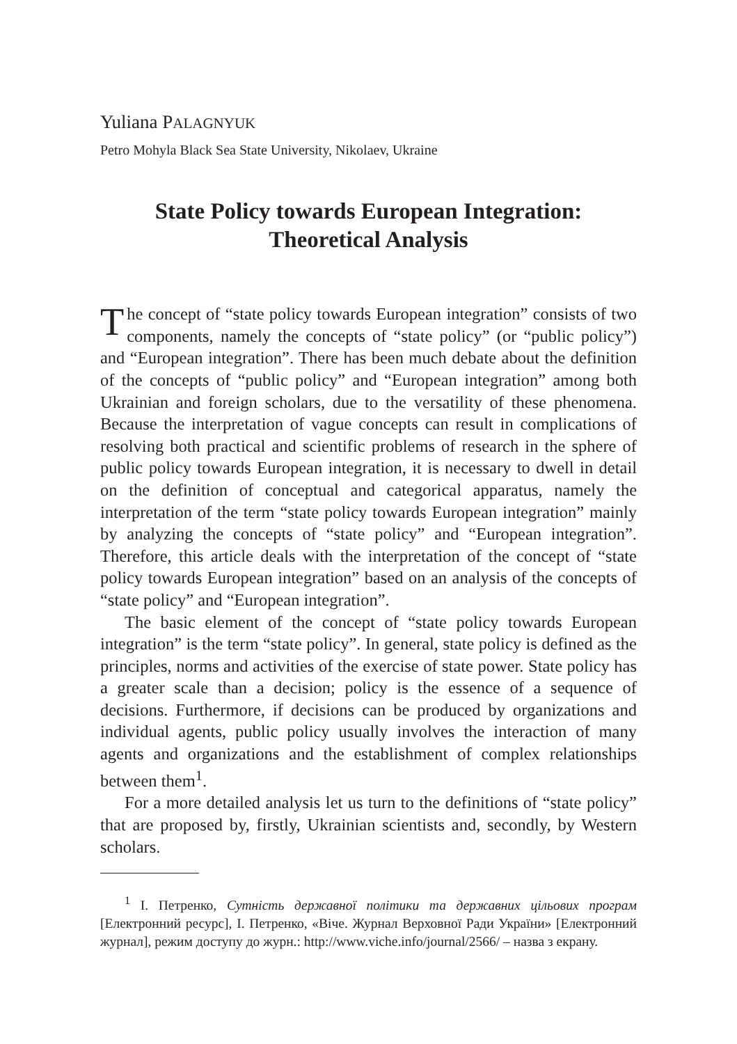Yuliana PALAGNYUK
Petro Mohyla Black Sea State University, Nikolaev, Ukraine
State Policy towards European Integration:
Theoretical Analysis
The concept of “state policy towards European integration” consists of two components, namely the concepts of “state policy” (or “public policy”) and “European integration”. There has been much debate about the definition of the concepts of “public policy” and “European integration” among both Ukrainian and foreign scholars, due to the versatility of these phenomena. Because the interpretation of vague concepts can result in complications of resolving both practical and scientific problems of research in the sphere of public policy towards European integration, it is necessary to dwell in detail on the definition of conceptual and categorical apparatus, namely the interpretation of the term “state policy towards European integration” mainly by analyzing the concepts of “state policy” and “European integration”. Therefore, this article deals with the interpretation of the concept of “state policy towards European integration” based on an analysis of the concepts of “state policy” and “European integration”.
The basic element of the concept of “state policy towards European integration” is the term “state policy”. In general, state policy is defined as the principles, norms and activities of the exercise of state power. State policy has a greater scale than a decision; policy is the essence of a sequence of decisions. Furthermore, if decisions can be produced by organizations and individual agents, public policy usually involves the interaction of many agents and organizations and the establishment of complex relationships between them<sup>1</sup>.
For a more detailed analysis let us turn to the definitions of “state policy” that are proposed by, firstly, Ukrainian scientists and, secondly, by Western scholars.
<sup>1</sup> І. Петренко, Сутність державної політики та державних цільових програм [Електронний ресурс], І. Петренко, «Віче. Журнал Верховної Ради України» [Електронний журнал], режим доступу до журн.: http://www.viche.info/journal/2566/ – назва з екрану.